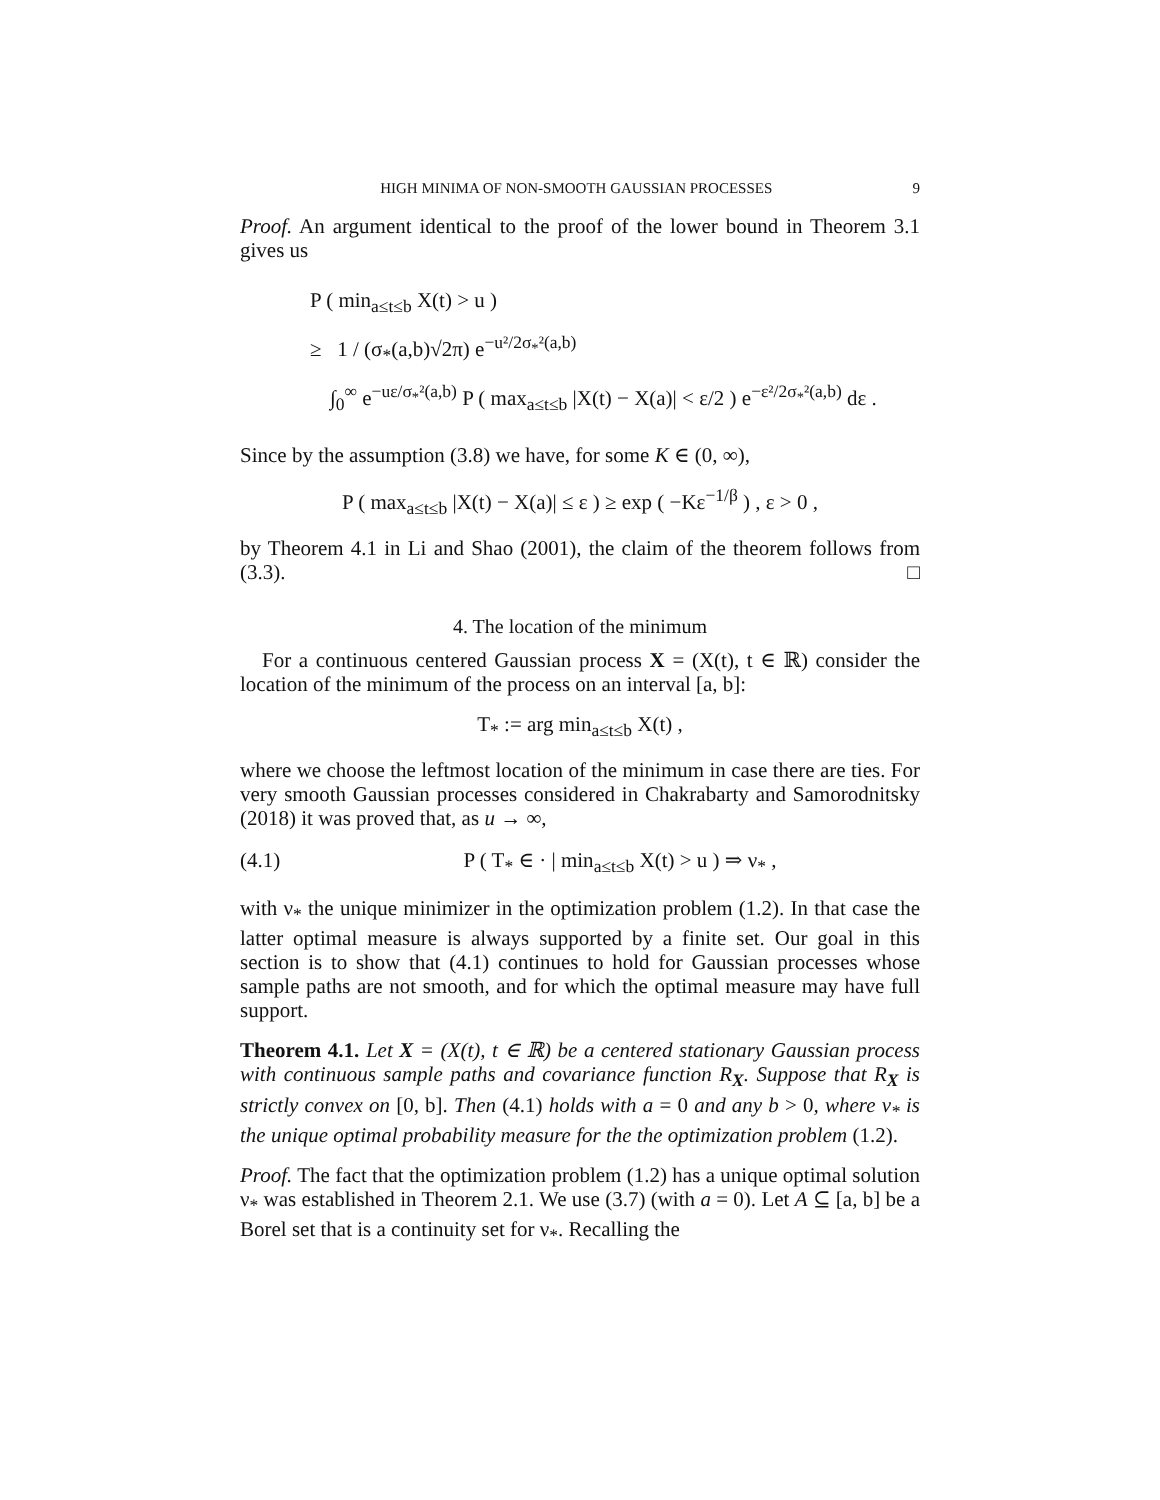HIGH MINIMA OF NON-SMOOTH GAUSSIAN PROCESSES 9
Proof. An argument identical to the proof of the lower bound in Theorem 3.1 gives us
P ( min<sub>a≤t≤b</sub> X(t) > u )
≥ 1 / (σ<sub>*</sub>(a,b)√2π) e<sup>−u²/2σ<sub>*</sub>²(a,b)</sup>
∫<sub>0</sub><sup>∞</sup> e<sup>−uε/σ<sub>*</sub>²(a,b)</sup> P ( max<sub>a≤t≤b</sub> |X(t) − X(a)| < ε/2 ) e<sup>−ε²/2σ<sub>*</sub>²(a,b)</sup> dε .
Since by the assumption (3.8) we have, for some K ∈ (0, ∞),
P ( max<sub>a≤t≤b</sub> |X(t) − X(a)| ≤ ε ) ≥ exp ( −Kε<sup>−1/β</sup> ) , ε > 0 ,
by Theorem 4.1 in Li and Shao (2001), the claim of the theorem follows from (3.3). □
4. The location of the minimum
For a continuous centered Gaussian process X = (X(t), t ∈ ℝ) consider the location of the minimum of the process on an interval [a, b]:
T<sub>*</sub> := arg min<sub>a≤t≤b</sub> X(t) ,
where we choose the leftmost location of the minimum in case there are ties. For very smooth Gaussian processes considered in Chakrabarty and Samorodnitsky (2018) it was proved that, as u → ∞,
(4.1) P ( T<sub>*</sub> ∈ · | min<sub>a≤t≤b</sub> X(t) > u ) ⇒ ν<sub>*</sub> ,
with ν<sub>*</sub> the unique minimizer in the optimization problem (1.2). In that case the latter optimal measure is always supported by a finite set. Our goal in this section is to show that (4.1) continues to hold for Gaussian processes whose sample paths are not smooth, and for which the optimal measure may have full support.
Theorem 4.1. Let X = (X(t), t ∈ ℝ) be a centered stationary Gaussian process with continuous sample paths and covariance function R<sub>X</sub>. Suppose that R<sub>X</sub> is strictly convex on [0, b]. Then (4.1) holds with a = 0 and any b > 0, where ν<sub>*</sub> is the unique optimal probability measure for the the optimization problem (1.2).
Proof. The fact that the optimization problem (1.2) has a unique optimal solution ν<sub>*</sub> was established in Theorem 2.1. We use (3.7) (with a = 0). Let A ⊆ [a, b] be a Borel set that is a continuity set for ν<sub>*</sub>. Recalling the